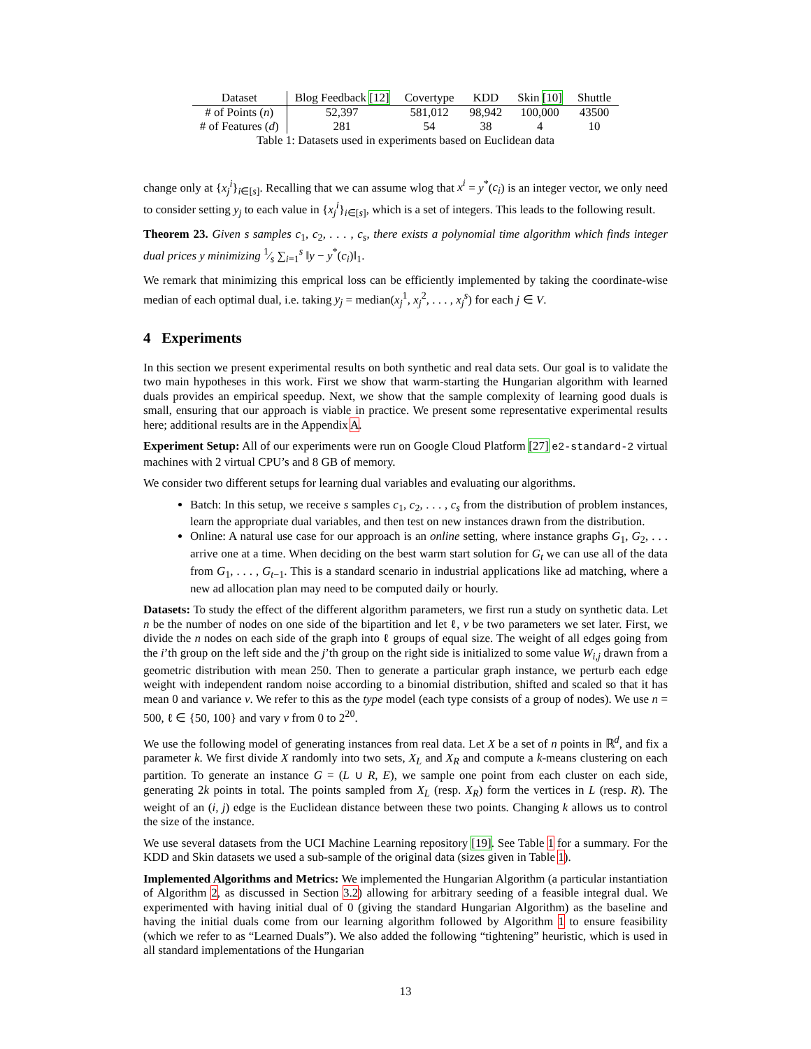| Dataset | Blog Feedback [12] | Covertype | KDD | Skin [10] | Shuttle |
| --- | --- | --- | --- | --- | --- |
| # of Points ( n ) | 52,397 | 581,012 | 98,942 | 100,000 | 43500 |
| # of Features ( d ) | 281 | 54 | 38 | 4 | 10 |
Table 1: Datasets used in experiments based on Euclidean data
change only at {x<sub>j</sub><sup>i</sup>}<sub>i∈[s]</sub>. Recalling that we can assume wlog that x<sup>i</sup> = y<sup>*</sup>(c<sub>i</sub>) is an integer vector, we only need to consider setting y<sub>j</sub> to each value in {x<sub>j</sub><sup>i</sup>}<sub>i∈[s]</sub>, which is a set of integers. This leads to the following result.
Theorem 23. Given s samples c<sub>1</sub>, c<sub>2</sub>, . . . , c<sub>s</sub>, there exists a polynomial time algorithm which finds integer dual prices y minimizing 1⁄s ∑<sub>i=1</sub><sup>s</sup> ‖y − y<sup>*</sup>(c<sub>i</sub>)‖<sub>1</sub>.
We remark that minimizing this emprical loss can be efficiently implemented by taking the coordinate-wise median of each optimal dual, i.e. taking y<sub>j</sub> = median(x<sub>j</sub><sup>1</sup>, x<sub>j</sub><sup>2</sup>, . . . , x<sub>j</sub><sup>s</sup>) for each j ∈ V.
4 Experiments
In this section we present experimental results on both synthetic and real data sets. Our goal is to validate the two main hypotheses in this work. First we show that warm-starting the Hungarian algorithm with learned duals provides an empirical speedup. Next, we show that the sample complexity of learning good duals is small, ensuring that our approach is viable in practice. We present some representative experimental results here; additional results are in the Appendix A.
Experiment Setup: All of our experiments were run on Google Cloud Platform [27] e2-standard-2 virtual machines with 2 virtual CPU’s and 8 GB of memory.
We consider two different setups for learning dual variables and evaluating our algorithms.
Batch: In this setup, we receive s samples c<sub>1</sub>, c<sub>2</sub>, . . . , c<sub>s</sub> from the distribution of problem instances, learn the appropriate dual variables, and then test on new instances drawn from the distribution.
Online: A natural use case for our approach is an online setting, where instance graphs G<sub>1</sub>, G<sub>2</sub>, . . . arrive one at a time. When deciding on the best warm start solution for G<sub>t</sub> we can use all of the data from G<sub>1</sub>, . . . , G<sub>t−1</sub>. This is a standard scenario in industrial applications like ad matching, where a new ad allocation plan may need to be computed daily or hourly.
Datasets: To study the effect of the different algorithm parameters, we first run a study on synthetic data. Let n be the number of nodes on one side of the bipartition and let ℓ, v be two parameters we set later. First, we divide the n nodes on each side of the graph into ℓ groups of equal size. The weight of all edges going from the i’th group on the left side and the j’th group on the right side is initialized to some value W<sub>i,j</sub> drawn from a geometric distribution with mean 250. Then to generate a particular graph instance, we perturb each edge weight with independent random noise according to a binomial distribution, shifted and scaled so that it has mean 0 and variance v. We refer to this as the type model (each type consists of a group of nodes). We use n = 500, ℓ ∈ {50, 100} and vary v from 0 to 2<sup>20</sup>.
We use the following model of generating instances from real data. Let X be a set of n points in ℝ<sup>d</sup>, and fix a parameter k. We first divide X randomly into two sets, X<sub>L</sub> and X<sub>R</sub> and compute a k-means clustering on each partition. To generate an instance G = (L ∪ R, E), we sample one point from each cluster on each side, generating 2k points in total. The points sampled from X<sub>L</sub> (resp. X<sub>R</sub>) form the vertices in L (resp. R). The weight of an (i, j) edge is the Euclidean distance between these two points. Changing k allows us to control the size of the instance.
We use several datasets from the UCI Machine Learning repository [19]. See Table 1 for a summary. For the KDD and Skin datasets we used a sub-sample of the original data (sizes given in Table 1).
Implemented Algorithms and Metrics: We implemented the Hungarian Algorithm (a particular instantiation of Algorithm 2, as discussed in Section 3.2) allowing for arbitrary seeding of a feasible integral dual. We experimented with having initial dual of 0 (giving the standard Hungarian Algorithm) as the baseline and having the initial duals come from our learning algorithm followed by Algorithm 1 to ensure feasibility (which we refer to as “Learned Duals”). We also added the following “tightening” heuristic, which is used in all standard implementations of the Hungarian
13